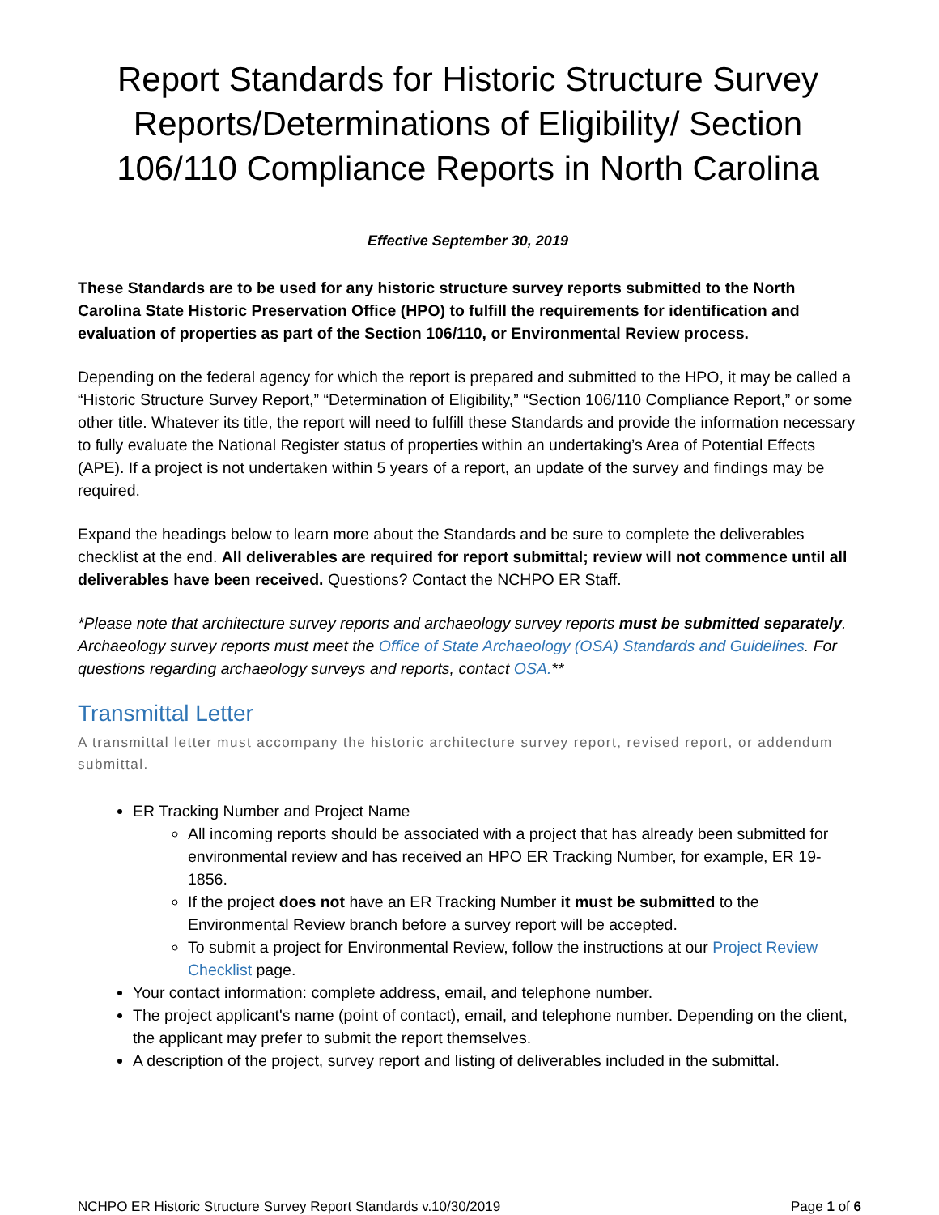Report Standards for Historic Structure Survey Reports/Determinations of Eligibility/ Section 106/110 Compliance Reports in North Carolina
Effective September 30, 2019
These Standards are to be used for any historic structure survey reports submitted to the North Carolina State Historic Preservation Office (HPO) to fulfill the requirements for identification and evaluation of properties as part of the Section 106/110, or Environmental Review process.
Depending on the federal agency for which the report is prepared and submitted to the HPO, it may be called a “Historic Structure Survey Report,” “Determination of Eligibility,” “Section 106/110 Compliance Report,” or some other title. Whatever its title, the report will need to fulfill these Standards and provide the information necessary to fully evaluate the National Register status of properties within an undertaking’s Area of Potential Effects (APE). If a project is not undertaken within 5 years of a report, an update of the survey and findings may be required.
Expand the headings below to learn more about the Standards and be sure to complete the deliverables checklist at the end. All deliverables are required for report submittal; review will not commence until all deliverables have been received. Questions? Contact the NCHPO ER Staff.
*Please note that architecture survey reports and archaeology survey reports must be submitted separately. Archaeology survey reports must meet the Office of State Archaeology (OSA) Standards and Guidelines. For questions regarding archaeology surveys and reports, contact OSA.**
Transmittal Letter
A transmittal letter must accompany the historic architecture survey report, revised report, or addendum submittal.
ER Tracking Number and Project Name
All incoming reports should be associated with a project that has already been submitted for environmental review and has received an HPO ER Tracking Number, for example, ER 19-1856.
If the project does not have an ER Tracking Number it must be submitted to the Environmental Review branch before a survey report will be accepted.
To submit a project for Environmental Review, follow the instructions at our Project Review Checklist page.
Your contact information: complete address, email, and telephone number.
The project applicant's name (point of contact), email, and telephone number. Depending on the client, the applicant may prefer to submit the report themselves.
A description of the project, survey report and listing of deliverables included in the submittal.
NCHPO ER Historic Structure Survey Report Standards v.10/30/2019 Page 1 of 6